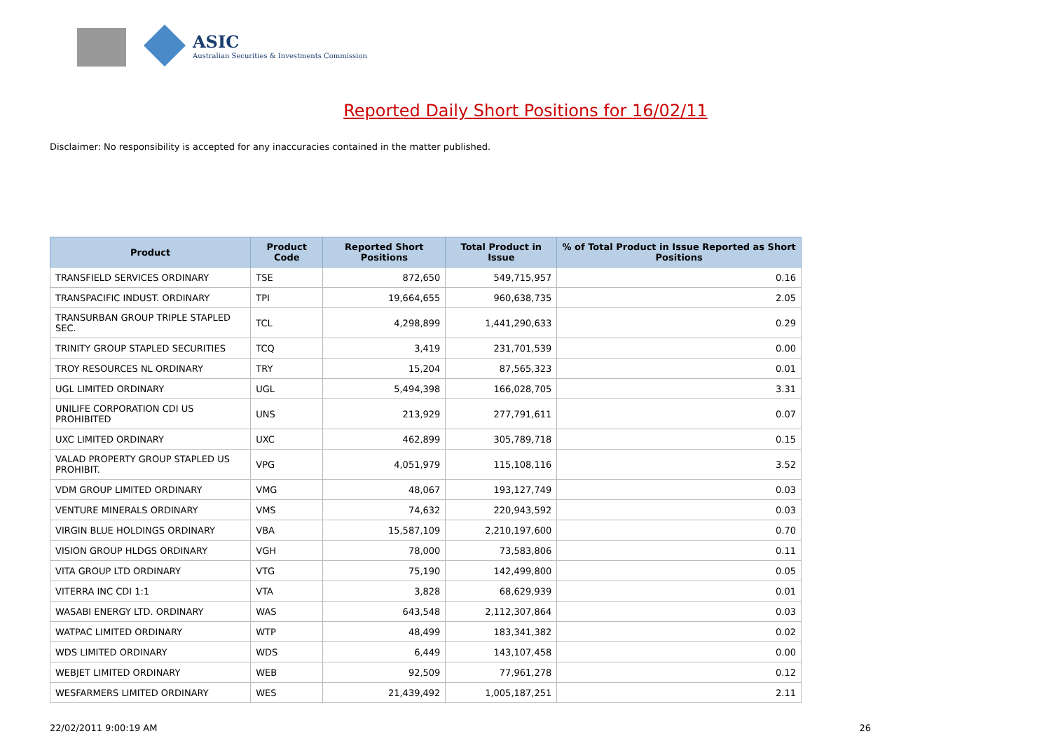ASIC
Australian Securities & Investments Commission
Reported Daily Short Positions for 16/02/11
Disclaimer: No responsibility is accepted for any inaccuracies contained in the matter published.
| Product | Product Code | Reported Short Positions | Total Product in Issue | % of Total Product in Issue Reported as Short Positions |
| --- | --- | --- | --- | --- |
| TRANSFIELD SERVICES ORDINARY | TSE | 872,650 | 549,715,957 | 0.16 |
| TRANSPACIFIC INDUST. ORDINARY | TPI | 19,664,655 | 960,638,735 | 2.05 |
| TRANSURBAN GROUP TRIPLE STAPLED SEC. | TCL | 4,298,899 | 1,441,290,633 | 0.29 |
| TRINITY GROUP STAPLED SECURITIES | TCQ | 3,419 | 231,701,539 | 0.00 |
| TROY RESOURCES NL ORDINARY | TRY | 15,204 | 87,565,323 | 0.01 |
| UGL LIMITED ORDINARY | UGL | 5,494,398 | 166,028,705 | 3.31 |
| UNILIFE CORPORATION CDI US PROHIBITED | UNS | 213,929 | 277,791,611 | 0.07 |
| UXC LIMITED ORDINARY | UXC | 462,899 | 305,789,718 | 0.15 |
| VALAD PROPERTY GROUP STAPLED US PROHIBIT. | VPG | 4,051,979 | 115,108,116 | 3.52 |
| VDM GROUP LIMITED ORDINARY | VMG | 48,067 | 193,127,749 | 0.03 |
| VENTURE MINERALS ORDINARY | VMS | 74,632 | 220,943,592 | 0.03 |
| VIRGIN BLUE HOLDINGS ORDINARY | VBA | 15,587,109 | 2,210,197,600 | 0.70 |
| VISION GROUP HLDGS ORDINARY | VGH | 78,000 | 73,583,806 | 0.11 |
| VITA GROUP LTD ORDINARY | VTG | 75,190 | 142,499,800 | 0.05 |
| VITERRA INC CDI 1:1 | VTA | 3,828 | 68,629,939 | 0.01 |
| WASABI ENERGY LTD. ORDINARY | WAS | 643,548 | 2,112,307,864 | 0.03 |
| WATPAC LIMITED ORDINARY | WTP | 48,499 | 183,341,382 | 0.02 |
| WDS LIMITED ORDINARY | WDS | 6,449 | 143,107,458 | 0.00 |
| WEBJET LIMITED ORDINARY | WEB | 92,509 | 77,961,278 | 0.12 |
| WESFARMERS LIMITED ORDINARY | WES | 21,439,492 | 1,005,187,251 | 2.11 |
22/02/2011 9:00:19 AM 26